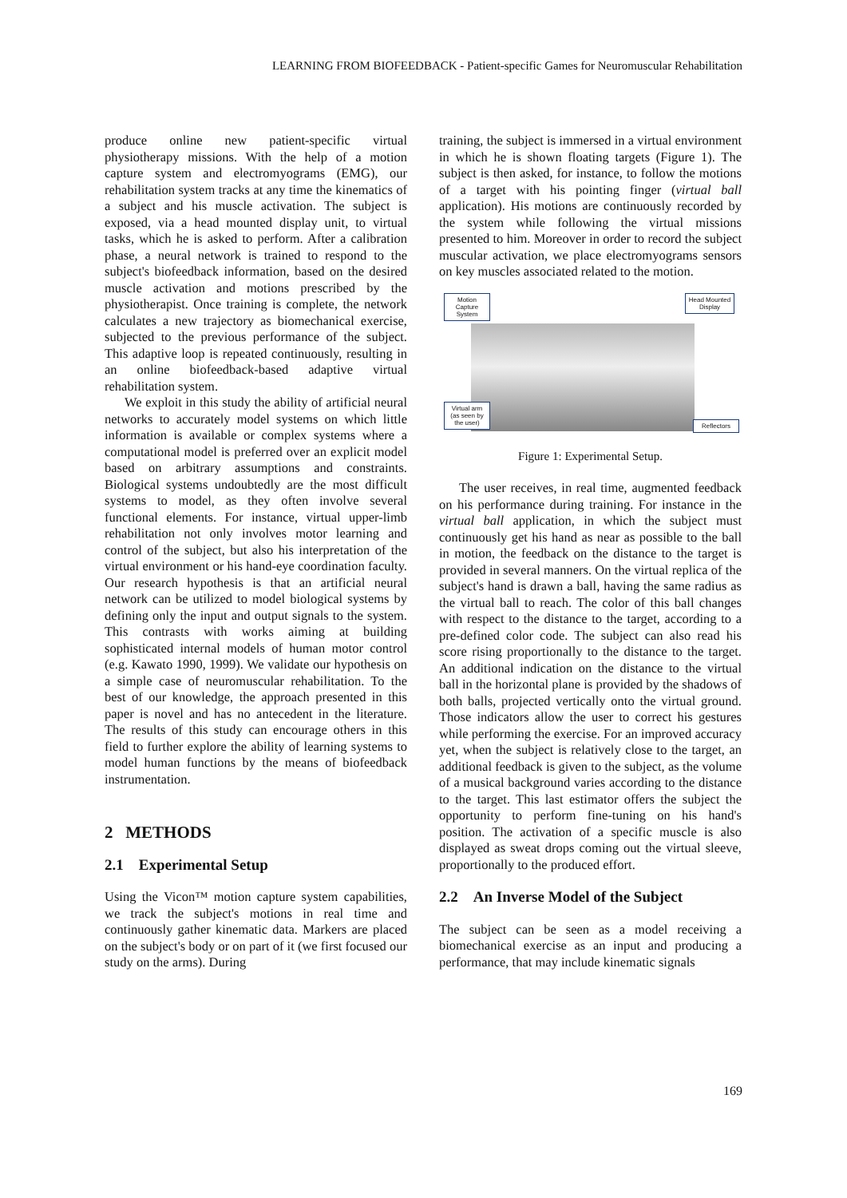LEARNING FROM BIOFEEDBACK - Patient-specific Games for Neuromuscular Rehabilitation
produce online new patient-specific virtual physiotherapy missions. With the help of a motion capture system and electromyograms (EMG), our rehabilitation system tracks at any time the kinematics of a subject and his muscle activation. The subject is exposed, via a head mounted display unit, to virtual tasks, which he is asked to perform. After a calibration phase, a neural network is trained to respond to the subject's biofeedback information, based on the desired muscle activation and motions prescribed by the physiotherapist. Once training is complete, the network calculates a new trajectory as biomechanical exercise, subjected to the previous performance of the subject. This adaptive loop is repeated continuously, resulting in an online biofeedback-based adaptive virtual rehabilitation system.
We exploit in this study the ability of artificial neural networks to accurately model systems on which little information is available or complex systems where a computational model is preferred over an explicit model based on arbitrary assumptions and constraints. Biological systems undoubtedly are the most difficult systems to model, as they often involve several functional elements. For instance, virtual upper-limb rehabilitation not only involves motor learning and control of the subject, but also his interpretation of the virtual environment or his hand-eye coordination faculty. Our research hypothesis is that an artificial neural network can be utilized to model biological systems by defining only the input and output signals to the system. This contrasts with works aiming at building sophisticated internal models of human motor control (e.g. Kawato 1990, 1999). We validate our hypothesis on a simple case of neuromuscular rehabilitation. To the best of our knowledge, the approach presented in this paper is novel and has no antecedent in the literature. The results of this study can encourage others in this field to further explore the ability of learning systems to model human functions by the means of biofeedback instrumentation.
2 METHODS
2.1 Experimental Setup
Using the Vicon™ motion capture system capabilities, we track the subject's motions in real time and continuously gather kinematic data. Markers are placed on the subject's body or on part of it (we first focused our study on the arms). During
training, the subject is immersed in a virtual environment in which he is shown floating targets (Figure 1). The subject is then asked, for instance, to follow the motions of a target with his pointing finger (virtual ball application). His motions are continuously recorded by the system while following the virtual missions presented to him. Moreover in order to record the subject muscular activation, we place electromyograms sensors on key muscles associated related to the motion.
Motion Capture System
Head Mounted Display
Virtual arm (as seen by the user)
Reflectors
Figure 1: Experimental Setup.
The user receives, in real time, augmented feedback on his performance during training. For instance in the virtual ball application, in which the subject must continuously get his hand as near as possible to the ball in motion, the feedback on the distance to the target is provided in several manners. On the virtual replica of the subject's hand is drawn a ball, having the same radius as the virtual ball to reach. The color of this ball changes with respect to the distance to the target, according to a pre-defined color code. The subject can also read his score rising proportionally to the distance to the target. An additional indication on the distance to the virtual ball in the horizontal plane is provided by the shadows of both balls, projected vertically onto the virtual ground. Those indicators allow the user to correct his gestures while performing the exercise. For an improved accuracy yet, when the subject is relatively close to the target, an additional feedback is given to the subject, as the volume of a musical background varies according to the distance to the target. This last estimator offers the subject the opportunity to perform fine-tuning on his hand's position. The activation of a specific muscle is also displayed as sweat drops coming out the virtual sleeve, proportionally to the produced effort.
2.2 An Inverse Model of the Subject
The subject can be seen as a model receiving a biomechanical exercise as an input and producing a performance, that may include kinematic signals
169